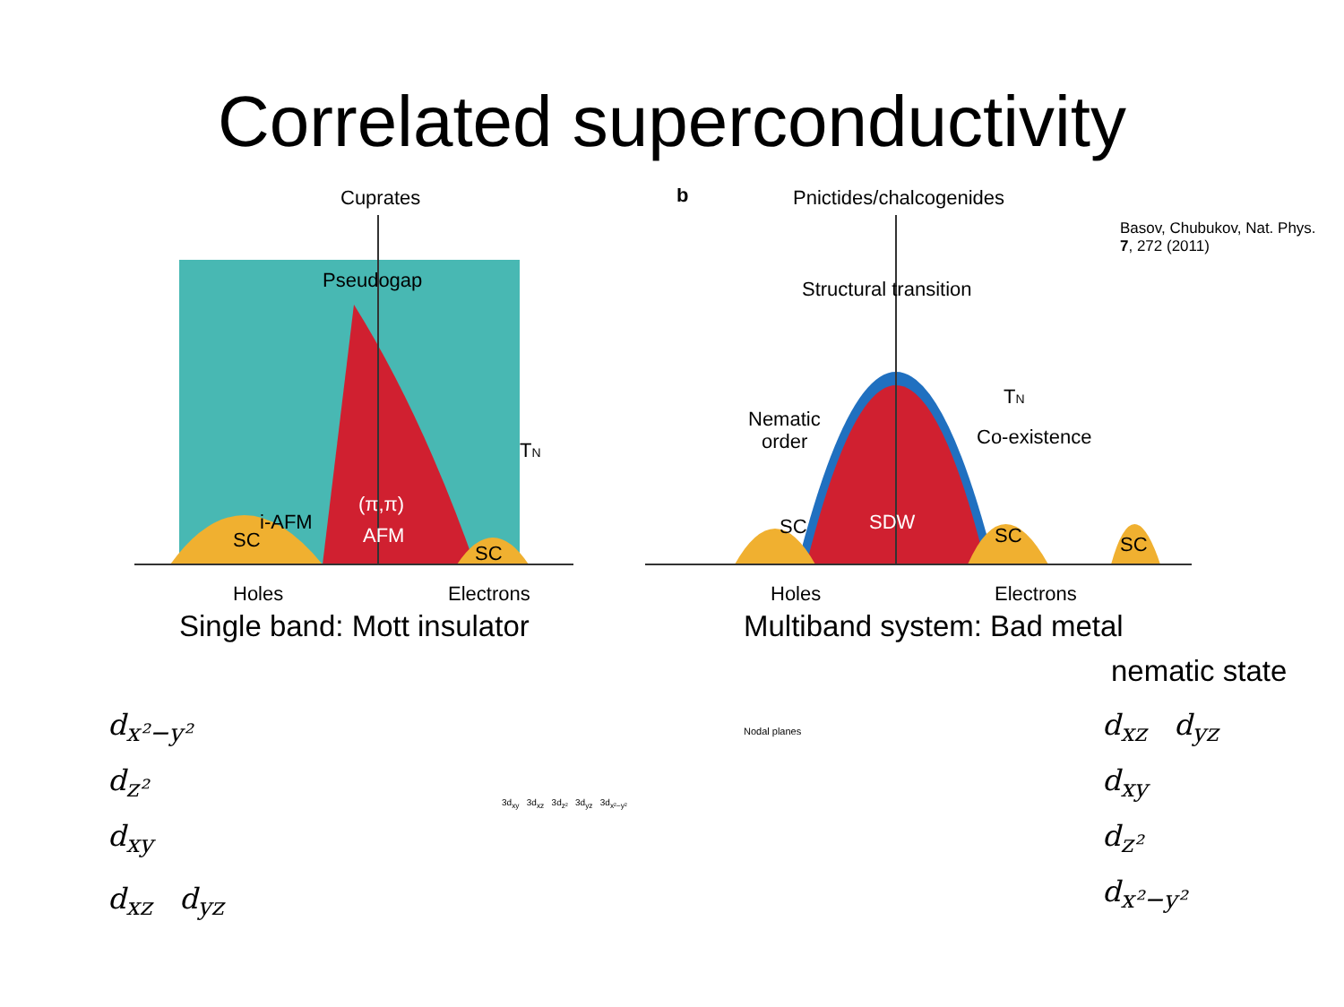Correlated superconductivity
Basov, Chubukov, Nat. Phys. 7, 272 (2011)
Cuprates
Pseudogap
i-AFM
(π,π)
AFM
SC
SC
TN
Holes
Electrons
Single band: Mott insulator
b
Pnictides/chalcogenides
Structural transition
Nematic
order
TN
Co-existence
SDW
SC
SC
SC
Holes
Electrons
Multiband system: Bad metal
nematic state
d<sub>x²−y²</sub>
d<sub>z²</sub>
d<sub>xy</sub>
d<sub>xz</sub> d<sub>yz</sub>
d<sub>xz</sub> d<sub>yz</sub>
d<sub>xy</sub>
d<sub>z²</sub>
d<sub>x²−y²</sub>
Nodal planes
3d<sub>xy</sub> 3d<sub>xz</sub> 3d<sub>z²</sub> 3d<sub>yz</sub> 3d<sub>x²−y²</sub>